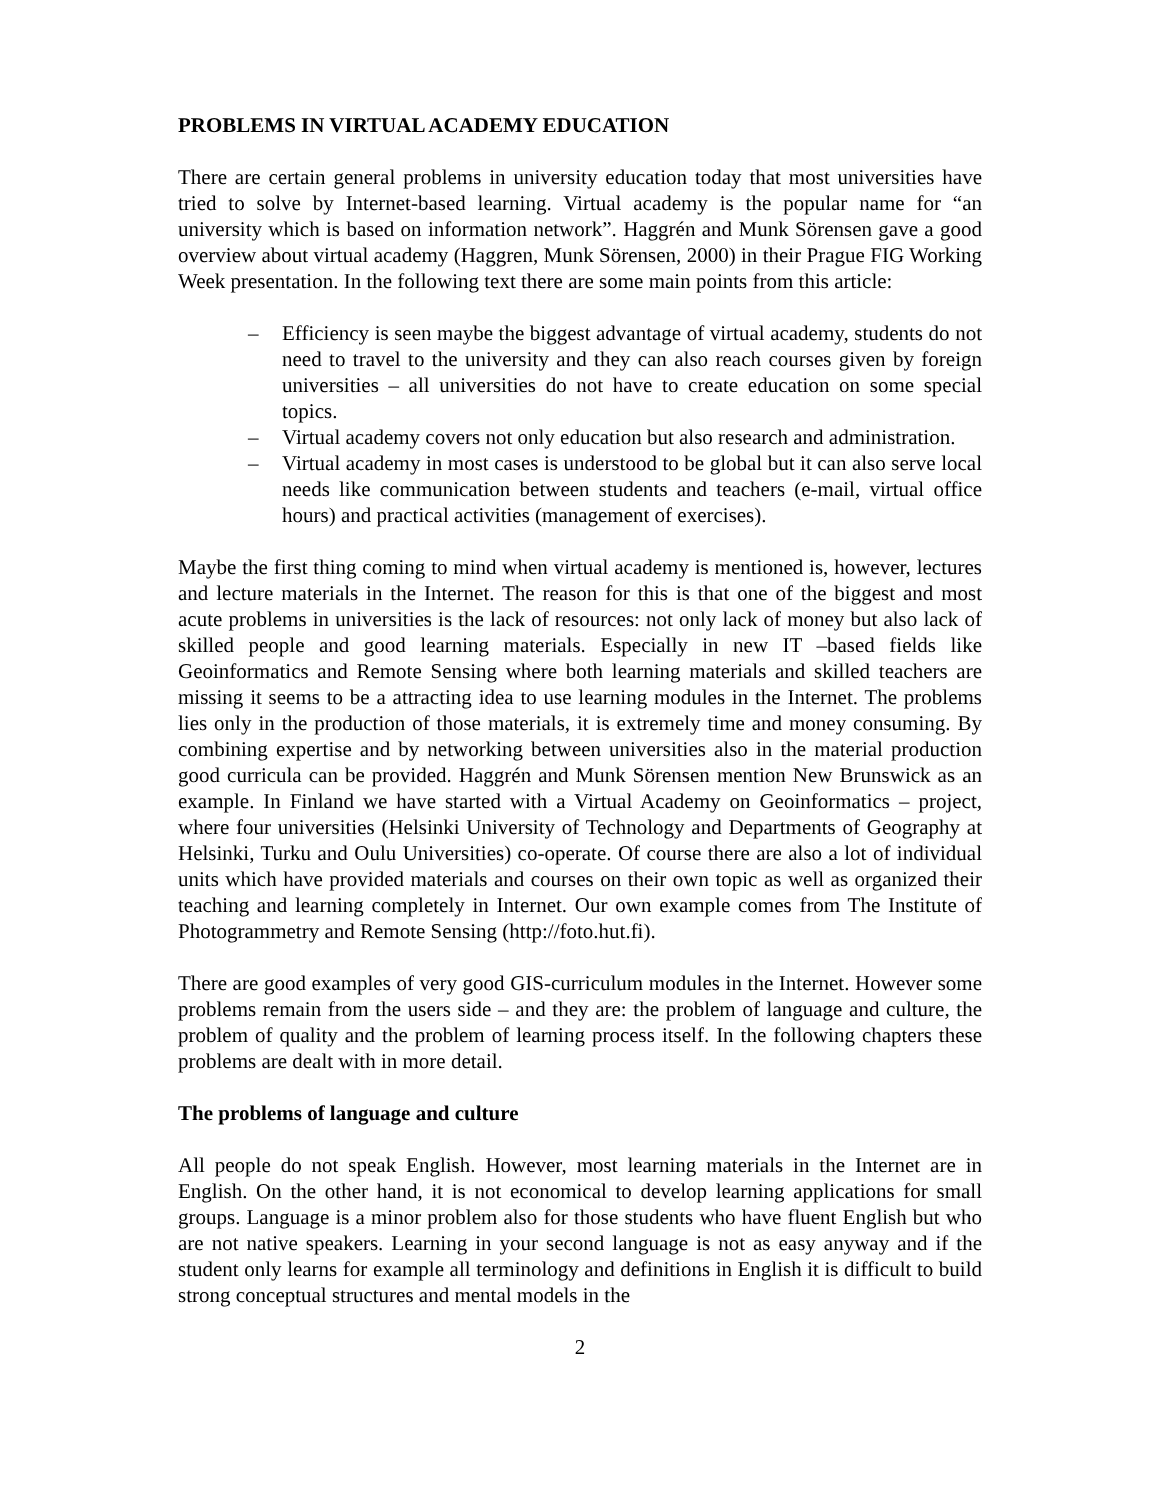PROBLEMS IN VIRTUAL ACADEMY EDUCATION
There are certain general problems in university education today that most universities have tried to solve by Internet-based learning. Virtual academy is the popular name for “an university which is based on information network”. Haggrén and Munk Sörensen gave a good overview about virtual academy (Haggren, Munk Sörensen, 2000) in their Prague FIG Working Week presentation. In the following text there are some main points from this article:
– Efficiency is seen maybe the biggest advantage of virtual academy, students do not need to travel to the university and they can also reach courses given by foreign universities – all universities do not have to create education on some special topics.
– Virtual academy covers not only education but also research and administration.
– Virtual academy in most cases is understood to be global but it can also serve local needs like communication between students and teachers (e-mail, virtual office hours) and practical activities (management of exercises).
Maybe the first thing coming to mind when virtual academy is mentioned is, however, lectures and lecture materials in the Internet. The reason for this is that one of the biggest and most acute problems in universities is the lack of resources: not only lack of money but also lack of skilled people and good learning materials. Especially in new IT –based fields like Geoinformatics and Remote Sensing where both learning materials and skilled teachers are missing it seems to be a attracting idea to use learning modules in the Internet. The problems lies only in the production of those materials, it is extremely time and money consuming. By combining expertise and by networking between universities also in the material production good curricula can be provided. Haggrén and Munk Sörensen mention New Brunswick as an example. In Finland we have started with a Virtual Academy on Geoinformatics – project, where four universities (Helsinki University of Technology and Departments of Geography at Helsinki, Turku and Oulu Universities) co-operate. Of course there are also a lot of individual units which have provided materials and courses on their own topic as well as organized their teaching and learning completely in Internet. Our own example comes from The Institute of Photogrammetry and Remote Sensing (http://foto.hut.fi).
There are good examples of very good GIS-curriculum modules in the Internet. However some problems remain from the users side – and they are: the problem of language and culture, the problem of quality and the problem of learning process itself. In the following chapters these problems are dealt with in more detail.
The problems of language and culture
All people do not speak English. However, most learning materials in the Internet are in English. On the other hand, it is not economical to develop learning applications for small groups. Language is a minor problem also for those students who have fluent English but who are not native speakers. Learning in your second language is not as easy anyway and if the student only learns for example all terminology and definitions in English it is difficult to build strong conceptual structures and mental models in the
2